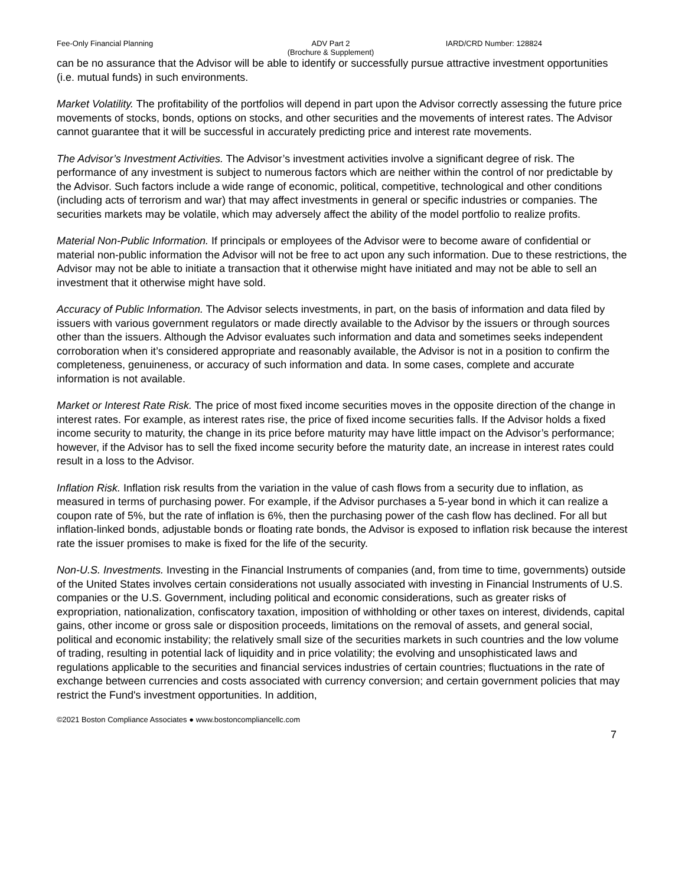Fee-Only Financial Planning ADV Part 2
(Brochure & Supplement)
IARD/CRD Number: 128824
can be no assurance that the Advisor will be able to identify or successfully pursue attractive investment opportunities (i.e. mutual funds) in such environments.
Market Volatility. The profitability of the portfolios will depend in part upon the Advisor correctly assessing the future price movements of stocks, bonds, options on stocks, and other securities and the movements of interest rates. The Advisor cannot guarantee that it will be successful in accurately predicting price and interest rate movements.
The Advisor’s Investment Activities. The Advisor’s investment activities involve a significant degree of risk. The performance of any investment is subject to numerous factors which are neither within the control of nor predictable by the Advisor. Such factors include a wide range of economic, political, competitive, technological and other conditions (including acts of terrorism and war) that may affect investments in general or specific industries or companies. The securities markets may be volatile, which may adversely affect the ability of the model portfolio to realize profits.
Material Non-Public Information. If principals or employees of the Advisor were to become aware of confidential or material non-public information the Advisor will not be free to act upon any such information. Due to these restrictions, the Advisor may not be able to initiate a transaction that it otherwise might have initiated and may not be able to sell an investment that it otherwise might have sold.
Accuracy of Public Information. The Advisor selects investments, in part, on the basis of information and data filed by issuers with various government regulators or made directly available to the Advisor by the issuers or through sources other than the issuers. Although the Advisor evaluates such information and data and sometimes seeks independent corroboration when it’s considered appropriate and reasonably available, the Advisor is not in a position to confirm the completeness, genuineness, or accuracy of such information and data. In some cases, complete and accurate information is not available.
Market or Interest Rate Risk. The price of most fixed income securities moves in the opposite direction of the change in interest rates. For example, as interest rates rise, the price of fixed income securities falls. If the Advisor holds a fixed income security to maturity, the change in its price before maturity may have little impact on the Advisor’s performance; however, if the Advisor has to sell the fixed income security before the maturity date, an increase in interest rates could result in a loss to the Advisor.
Inflation Risk. Inflation risk results from the variation in the value of cash flows from a security due to inflation, as measured in terms of purchasing power. For example, if the Advisor purchases a 5-year bond in which it can realize a coupon rate of 5%, but the rate of inflation is 6%, then the purchasing power of the cash flow has declined. For all but inflation-linked bonds, adjustable bonds or floating rate bonds, the Advisor is exposed to inflation risk because the interest rate the issuer promises to make is fixed for the life of the security.
Non-U.S. Investments. Investing in the Financial Instruments of companies (and, from time to time, governments) outside of the United States involves certain considerations not usually associated with investing in Financial Instruments of U.S. companies or the U.S. Government, including political and economic considerations, such as greater risks of expropriation, nationalization, confiscatory taxation, imposition of withholding or other taxes on interest, dividends, capital gains, other income or gross sale or disposition proceeds, limitations on the removal of assets, and general social, political and economic instability; the relatively small size of the securities markets in such countries and the low volume of trading, resulting in potential lack of liquidity and in price volatility; the evolving and unsophisticated laws and regulations applicable to the securities and financial services industries of certain countries; fluctuations in the rate of exchange between currencies and costs associated with currency conversion; and certain government policies that may restrict the Fund's investment opportunities. In addition,
©2021 Boston Compliance Associates ● www.bostoncompliancellc.com
7